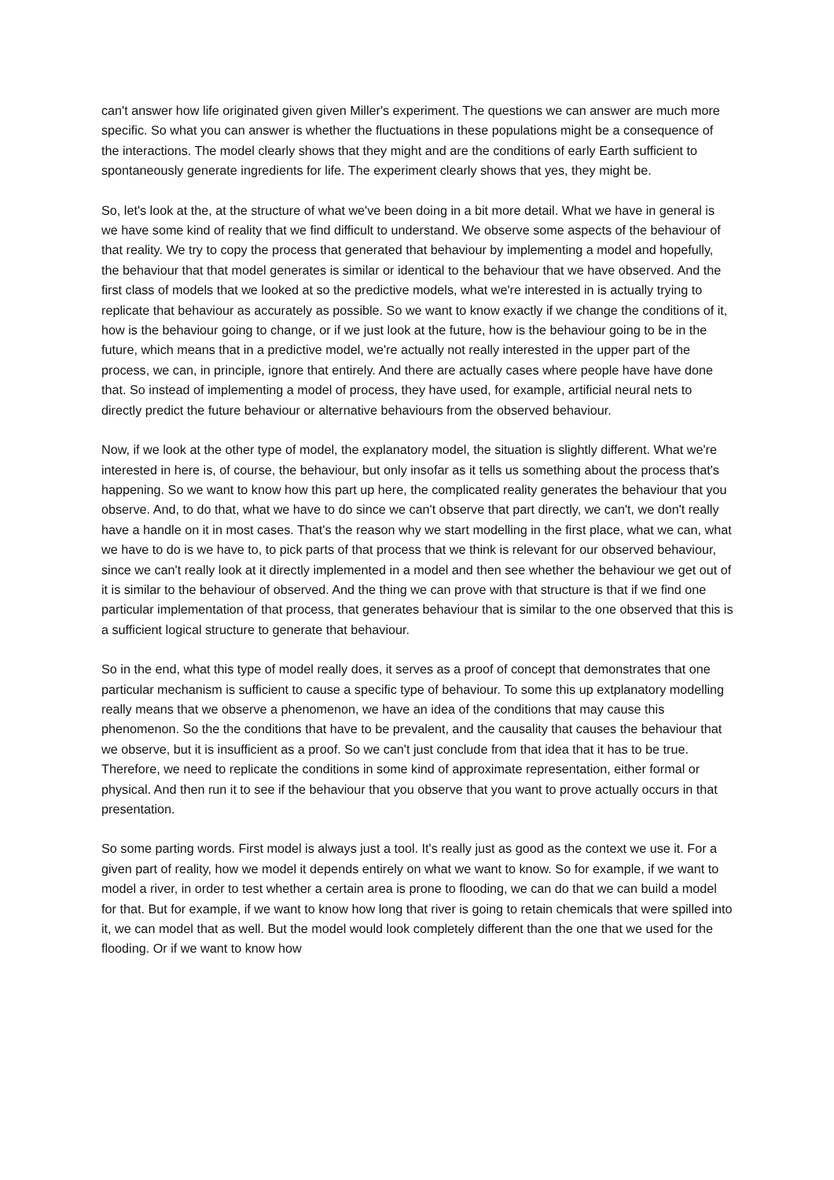can't answer how life originated given given Miller's experiment. The questions we can answer are much more specific. So what you can answer is whether the fluctuations in these populations might be a consequence of the interactions. The model clearly shows that they might and are the conditions of early Earth sufficient to spontaneously generate ingredients for life. The experiment clearly shows that yes, they might be.
So, let's look at the, at the structure of what we've been doing in a bit more detail. What we have in general is we have some kind of reality that we find difficult to understand. We observe some aspects of the behaviour of that reality. We try to copy the process that generated that behaviour by implementing a model and hopefully, the behaviour that that model generates is similar or identical to the behaviour that we have observed. And the first class of models that we looked at so the predictive models, what we're interested in is actually trying to replicate that behaviour as accurately as possible. So we want to know exactly if we change the conditions of it, how is the behaviour going to change, or if we just look at the future, how is the behaviour going to be in the future, which means that in a predictive model, we're actually not really interested in the upper part of the process, we can, in principle, ignore that entirely. And there are actually cases where people have have done that. So instead of implementing a model of process, they have used, for example, artificial neural nets to directly predict the future behaviour or alternative behaviours from the observed behaviour.
Now, if we look at the other type of model, the explanatory model, the situation is slightly different. What we're interested in here is, of course, the behaviour, but only insofar as it tells us something about the process that's happening. So we want to know how this part up here, the complicated reality generates the behaviour that you observe. And, to do that, what we have to do since we can't observe that part directly, we can't, we don't really have a handle on it in most cases. That's the reason why we start modelling in the first place, what we can, what we have to do is we have to, to pick parts of that process that we think is relevant for our observed behaviour, since we can't really look at it directly implemented in a model and then see whether the behaviour we get out of it is similar to the behaviour of observed. And the thing we can prove with that structure is that if we find one particular implementation of that process, that generates behaviour that is similar to the one observed that this is a sufficient logical structure to generate that behaviour.
So in the end, what this type of model really does, it serves as a proof of concept that demonstrates that one particular mechanism is sufficient to cause a specific type of behaviour. To some this up extplanatory modelling really means that we observe a phenomenon, we have an idea of the conditions that may cause this phenomenon. So the the conditions that have to be prevalent, and the causality that causes the behaviour that we observe, but it is insufficient as a proof. So we can't just conclude from that idea that it has to be true. Therefore, we need to replicate the conditions in some kind of approximate representation, either formal or physical. And then run it to see if the behaviour that you observe that you want to prove actually occurs in that presentation.
So some parting words. First model is always just a tool. It's really just as good as the context we use it. For a given part of reality, how we model it depends entirely on what we want to know. So for example, if we want to model a river, in order to test whether a certain area is prone to flooding, we can do that we can build a model for that. But for example, if we want to know how long that river is going to retain chemicals that were spilled into it, we can model that as well. But the model would look completely different than the one that we used for the flooding. Or if we want to know how